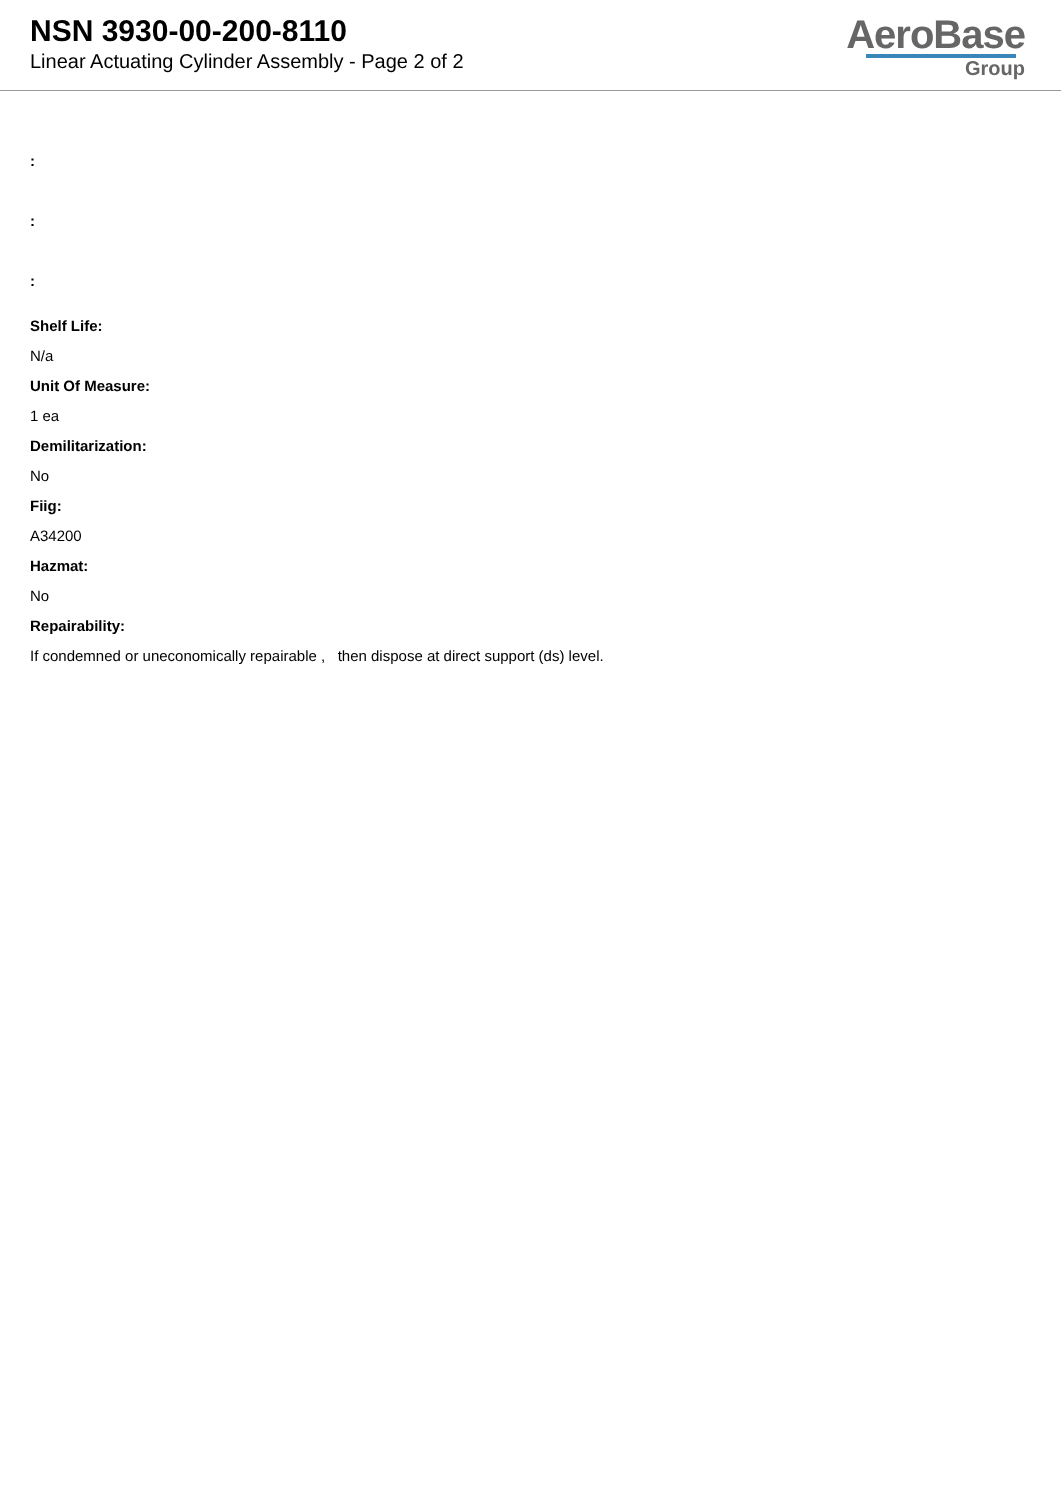NSN 3930-00-200-8110
Linear Actuating Cylinder Assembly - Page 2 of 2
AeroBase
Group
:
:
:
Shelf Life:
N/a
Unit Of Measure:
1 ea
Demilitarization:
No
Fiig:
A34200
Hazmat:
No
Repairability:
If condemned or uneconomically repairable , then dispose at direct support (ds) level.